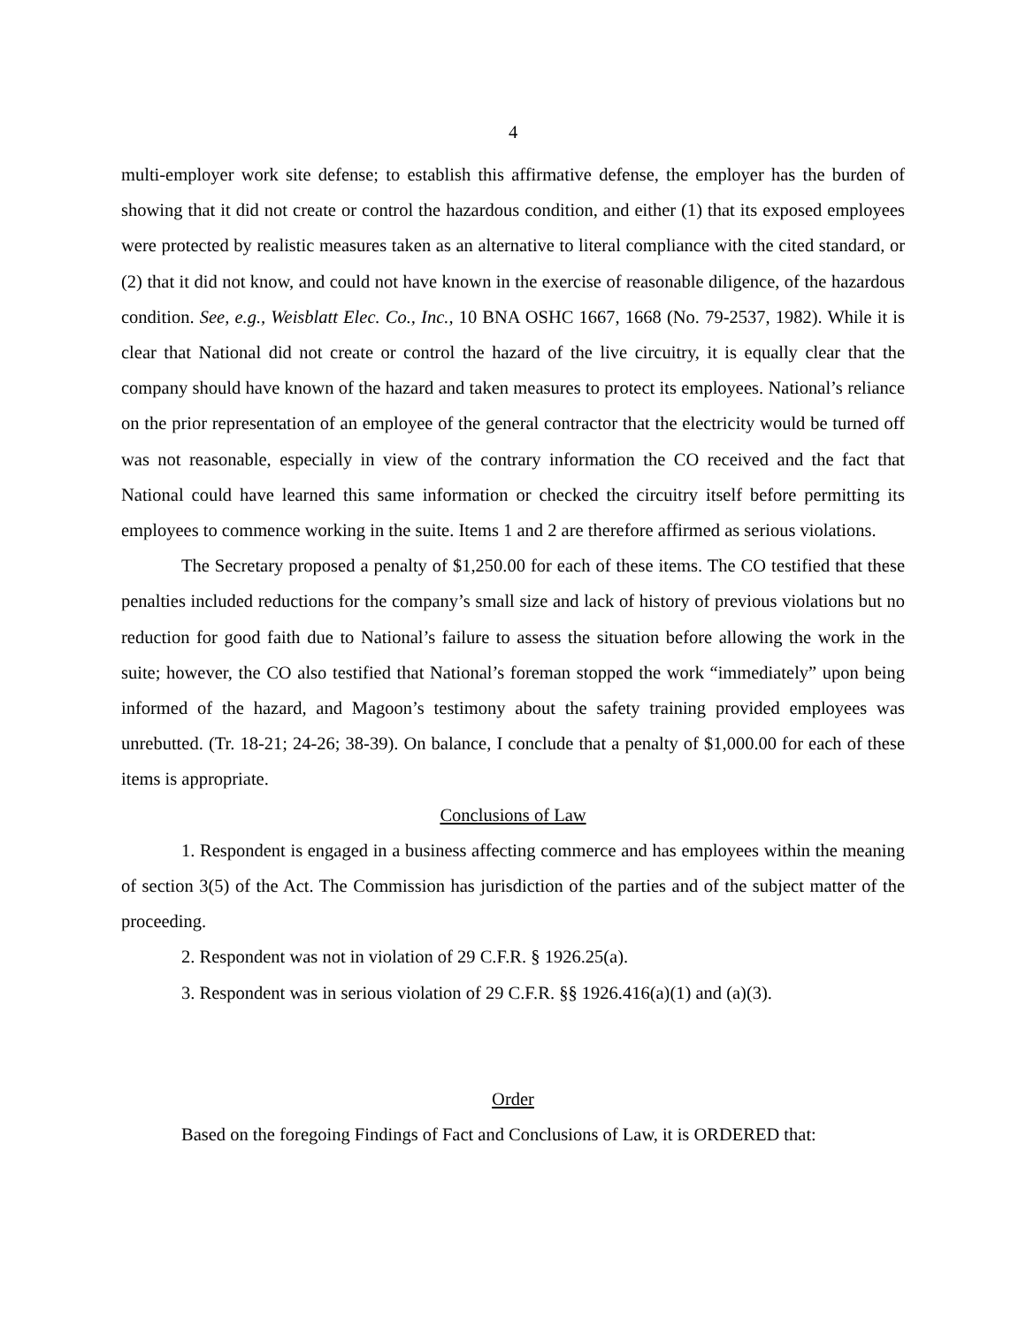4
multi-employer work site defense; to establish this affirmative defense, the employer has the burden of showing that it did not create or control the hazardous condition, and either (1) that its exposed employees were protected by realistic measures taken as an alternative to literal compliance with the cited standard, or (2) that it did not know, and could not have known in the exercise of reasonable diligence, of the hazardous condition. See, e.g., Weisblatt Elec. Co., Inc., 10 BNA OSHC 1667, 1668 (No. 79-2537, 1982). While it is clear that National did not create or control the hazard of the live circuitry, it is equally clear that the company should have known of the hazard and taken measures to protect its employees. National’s reliance on the prior representation of an employee of the general contractor that the electricity would be turned off was not reasonable, especially in view of the contrary information the CO received and the fact that National could have learned this same information or checked the circuitry itself before permitting its employees to commence working in the suite. Items 1 and 2 are therefore affirmed as serious violations.
The Secretary proposed a penalty of $1,250.00 for each of these items. The CO testified that these penalties included reductions for the company’s small size and lack of history of previous violations but no reduction for good faith due to National’s failure to assess the situation before allowing the work in the suite; however, the CO also testified that National’s foreman stopped the work “immediately” upon being informed of the hazard, and Magoon’s testimony about the safety training provided employees was unrebutted. (Tr. 18-21; 24-26; 38-39). On balance, I conclude that a penalty of $1,000.00 for each of these items is appropriate.
Conclusions of Law
1. Respondent is engaged in a business affecting commerce and has employees within the meaning of section 3(5) of the Act. The Commission has jurisdiction of the parties and of the subject matter of the proceeding.
2. Respondent was not in violation of 29 C.F.R. § 1926.25(a).
3. Respondent was in serious violation of 29 C.F.R. §§ 1926.416(a)(1) and (a)(3).
Order
Based on the foregoing Findings of Fact and Conclusions of Law, it is ORDERED that: